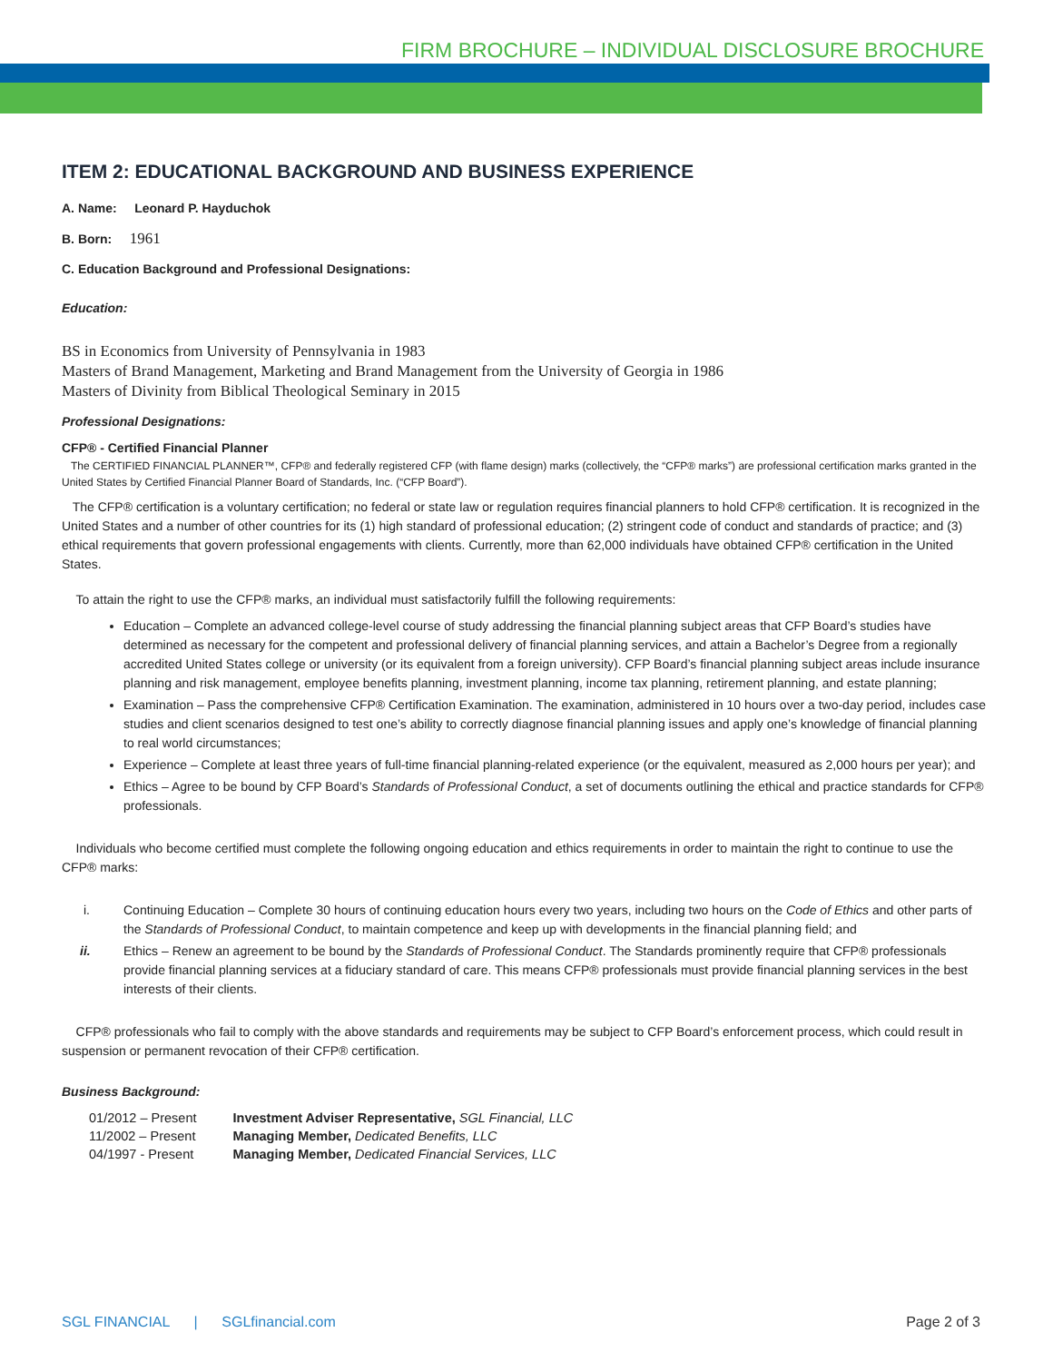FIRM BROCHURE – INDIVIDUAL DISCLOSURE BROCHURE
ITEM 2: EDUCATIONAL BACKGROUND AND BUSINESS EXPERIENCE
A. Name: Leonard P. Hayduchok
B. Born: 1961
C. Education Background and Professional Designations:
Education:
BS in Economics from University of Pennsylvania in 1983
Masters of Brand Management, Marketing and Brand Management from the University of Georgia in 1986
Masters of Divinity from Biblical Theological Seminary in 2015
Professional Designations:
CFP® - Certified Financial Planner
The CERTIFIED FINANCIAL PLANNER™, CFP® and federally registered CFP (with flame design) marks (collectively, the “CFP® marks”) are professional certification marks granted in the United States by Certified Financial Planner Board of Standards, Inc. (“CFP Board”).
The CFP® certification is a voluntary certification; no federal or state law or regulation requires financial planners to hold CFP® certification. It is recognized in the United States and a number of other countries for its (1) high standard of professional education; (2) stringent code of conduct and standards of practice; and (3) ethical requirements that govern professional engagements with clients. Currently, more than 62,000 individuals have obtained CFP® certification in the United States.
To attain the right to use the CFP® marks, an individual must satisfactorily fulfill the following requirements:
Education – Complete an advanced college-level course of study addressing the financial planning subject areas that CFP Board’s studies have determined as necessary for the competent and professional delivery of financial planning services, and attain a Bachelor’s Degree from a regionally accredited United States college or university (or its equivalent from a foreign university). CFP Board’s financial planning subject areas include insurance planning and risk management, employee benefits planning, investment planning, income tax planning, retirement planning, and estate planning;
Examination – Pass the comprehensive CFP® Certification Examination. The examination, administered in 10 hours over a two-day period, includes case studies and client scenarios designed to test one’s ability to correctly diagnose financial planning issues and apply one’s knowledge of financial planning to real world circumstances;
Experience – Complete at least three years of full-time financial planning-related experience (or the equivalent, measured as 2,000 hours per year); and
Ethics – Agree to be bound by CFP Board’s Standards of Professional Conduct, a set of documents outlining the ethical and practice standards for CFP® professionals.
Individuals who become certified must complete the following ongoing education and ethics requirements in order to maintain the right to continue to use the CFP® marks:
i. Continuing Education – Complete 30 hours of continuing education hours every two years, including two hours on the Code of Ethics and other parts of the Standards of Professional Conduct, to maintain competence and keep up with developments in the financial planning field; and
ii. Ethics – Renew an agreement to be bound by the Standards of Professional Conduct. The Standards prominently require that CFP® professionals provide financial planning services at a fiduciary standard of care. This means CFP® professionals must provide financial planning services in the best interests of their clients.
CFP® professionals who fail to comply with the above standards and requirements may be subject to CFP Board’s enforcement process, which could result in suspension or permanent revocation of their CFP® certification.
Business Background:
| 01/2012 – Present | Investment Adviser Representative, SGL Financial, LLC |
| 11/2002 – Present | Managing Member, Dedicated Benefits, LLC |
| 04/1997 - Present | Managing Member, Dedicated Financial Services, LLC |
SGL FINANCIAL | SGLfinancial.com Page 2 of 3